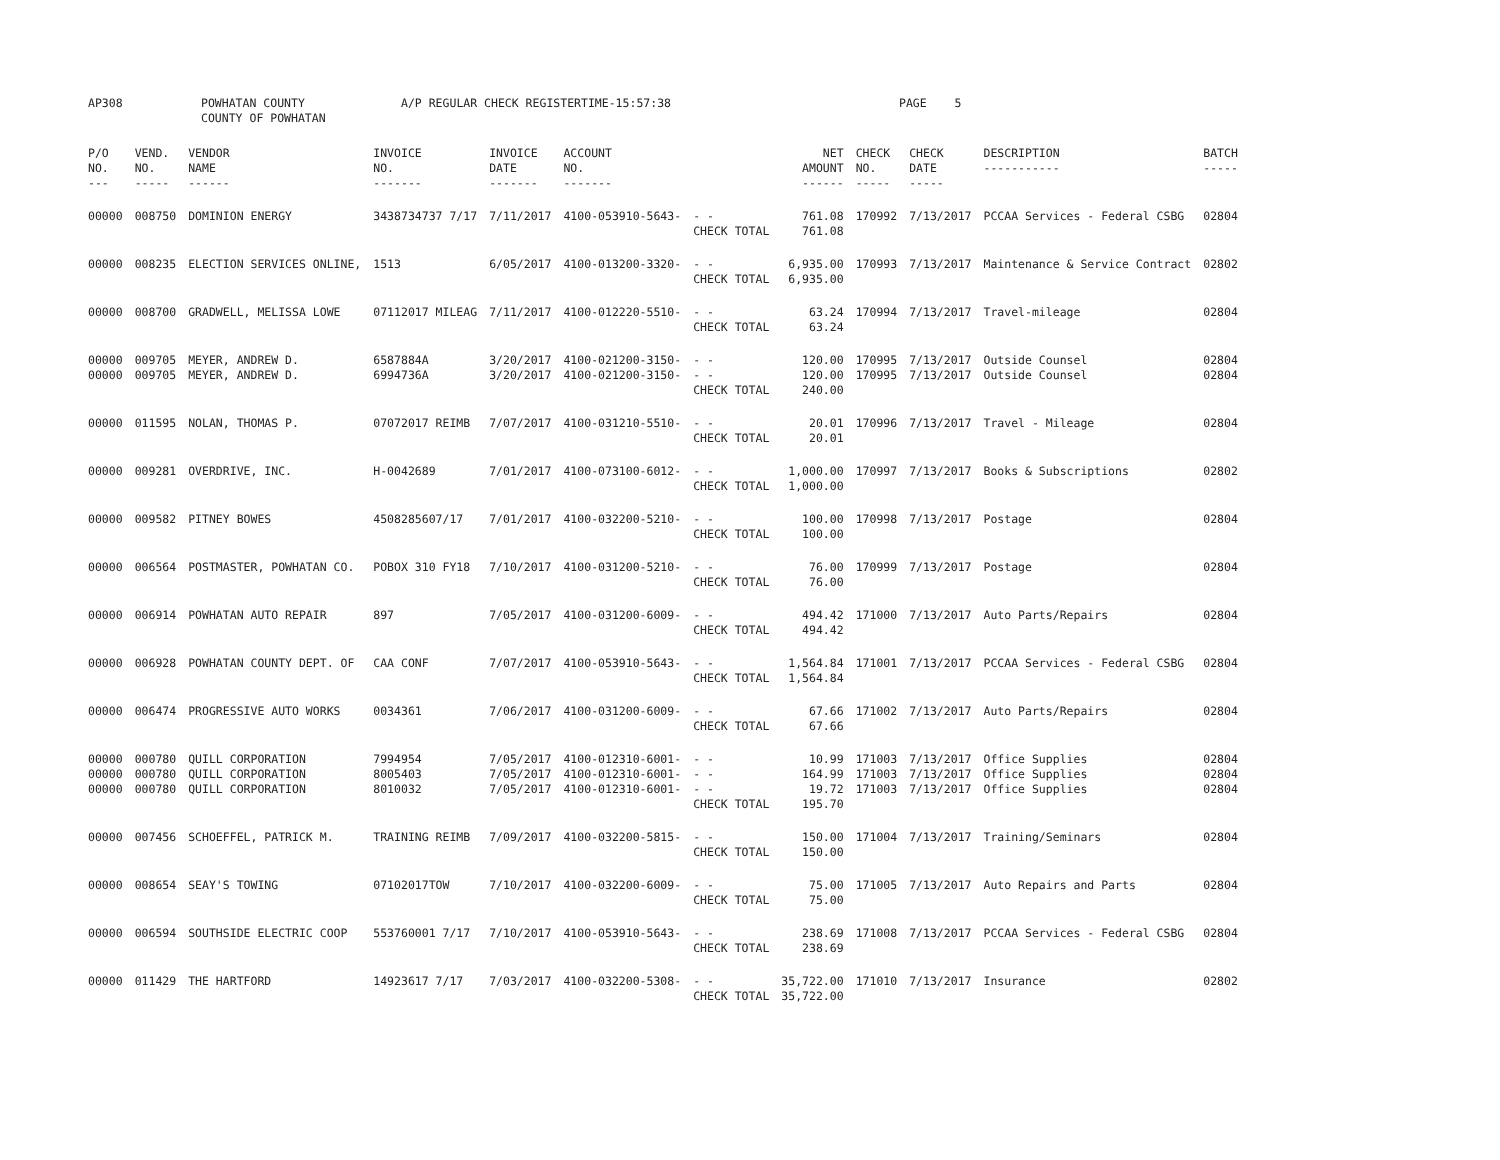AP308 POWHATAN COUNTY
COUNTY OF POWHATAN A/P REGULAR CHECK REGISTER TIME-15:57:38 PAGE 5
| P/O NO. --- | VEND. NO. ----- | VENDOR NAME ------ | INVOICE NO. ------- | INVOICE DATE ------- | ACCOUNT NO. ------- | | NET AMOUNT ------ | CHECK NO. ----- | CHECK DATE ----- | DESCRIPTION ----------- | BATCH ----- |
| --- | --- | --- | --- | --- | --- | --- | --- | --- | --- | --- | --- |
| 00000 | 008750 | DOMINION ENERGY | 3438734737 7/17 | 7/11/2017 | 4100-053910-5643- | - - CHECK TOTAL | 761.08 761.08 | 170992 | 7/13/2017 | PCCAA Services - Federal CSBG | 02804 |
| 00000 | 008235 | ELECTION SERVICES ONLINE, | 1513 | 6/05/2017 | 4100-013200-3320- | - - CHECK TOTAL | 6,935.00 6,935.00 | 170993 | 7/13/2017 | Maintenance & Service Contract | 02802 |
| 00000 | 008700 | GRADWELL, MELISSA LOWE | 07112017 MILEAG | 7/11/2017 | 4100-012220-5510- | - - CHECK TOTAL | 63.24 63.24 | 170994 | 7/13/2017 | Travel-mileage | 02804 |
| 00000 00000 | 009705 009705 | MEYER, ANDREW D. MEYER, ANDREW D. | 6587884A 6994736A | 3/20/2017 3/20/2017 | 4100-021200-3150- 4100-021200-3150- | - - - - CHECK TOTAL | 120.00 120.00 240.00 | 170995 170995 | 7/13/2017 7/13/2017 | Outside Counsel Outside Counsel | 02804 02804 |
| 00000 | 011595 | NOLAN, THOMAS P. | 07072017 REIMB | 7/07/2017 | 4100-031210-5510- | - - CHECK TOTAL | 20.01 20.01 | 170996 | 7/13/2017 | Travel - Mileage | 02804 |
| 00000 | 009281 | OVERDRIVE, INC. | H-0042689 | 7/01/2017 | 4100-073100-6012- | - - CHECK TOTAL | 1,000.00 1,000.00 | 170997 | 7/13/2017 | Books & Subscriptions | 02802 |
| 00000 | 009582 | PITNEY BOWES | 4508285607/17 | 7/01/2017 | 4100-032200-5210- | - - CHECK TOTAL | 100.00 100.00 | 170998 | 7/13/2017 | Postage | 02804 |
| 00000 | 006564 | POSTMASTER, POWHATAN CO. | POBOX 310 FY18 | 7/10/2017 | 4100-031200-5210- | - - CHECK TOTAL | 76.00 76.00 | 170999 | 7/13/2017 | Postage | 02804 |
| 00000 | 006914 | POWHATAN AUTO REPAIR | 897 | 7/05/2017 | 4100-031200-6009- | - - CHECK TOTAL | 494.42 494.42 | 171000 | 7/13/2017 | Auto Parts/Repairs | 02804 |
| 00000 | 006928 | POWHATAN COUNTY DEPT. OF | CAA CONF | 7/07/2017 | 4100-053910-5643- | - - CHECK TOTAL | 1,564.84 1,564.84 | 171001 | 7/13/2017 | PCCAA Services - Federal CSBG | 02804 |
| 00000 | 006474 | PROGRESSIVE AUTO WORKS | 0034361 | 7/06/2017 | 4100-031200-6009- | - - CHECK TOTAL | 67.66 67.66 | 171002 | 7/13/2017 | Auto Parts/Repairs | 02804 |
| 00000 00000 00000 | 000780 000780 000780 | QUILL CORPORATION QUILL CORPORATION QUILL CORPORATION | 7994954 8005403 8010032 | 7/05/2017 7/05/2017 7/05/2017 | 4100-012310-6001- 4100-012310-6001- 4100-012310-6001- | - - - - - - CHECK TOTAL | 10.99 164.99 19.72 195.70 | 171003 171003 171003 | 7/13/2017 7/13/2017 7/13/2017 | Office Supplies Office Supplies Office Supplies | 02804 02804 02804 |
| 00000 | 007456 | SCHOEFFEL, PATRICK M. | TRAINING REIMB | 7/09/2017 | 4100-032200-5815- | - - CHECK TOTAL | 150.00 150.00 | 171004 | 7/13/2017 | Training/Seminars | 02804 |
| 00000 | 008654 | SEAY'S TOWING | 07102017TOW | 7/10/2017 | 4100-032200-6009- | - - CHECK TOTAL | 75.00 75.00 | 171005 | 7/13/2017 | Auto Repairs and Parts | 02804 |
| 00000 | 006594 | SOUTHSIDE ELECTRIC COOP | 553760001 7/17 | 7/10/2017 | 4100-053910-5643- | - - CHECK TOTAL | 238.69 238.69 | 171008 | 7/13/2017 | PCCAA Services - Federal CSBG | 02804 |
| 00000 | 011429 | THE HARTFORD | 14923617 7/17 | 7/03/2017 | 4100-032200-5308- | - - CHECK TOTAL | 35,722.00 35,722.00 | 171010 | 7/13/2017 | Insurance | 02802 |